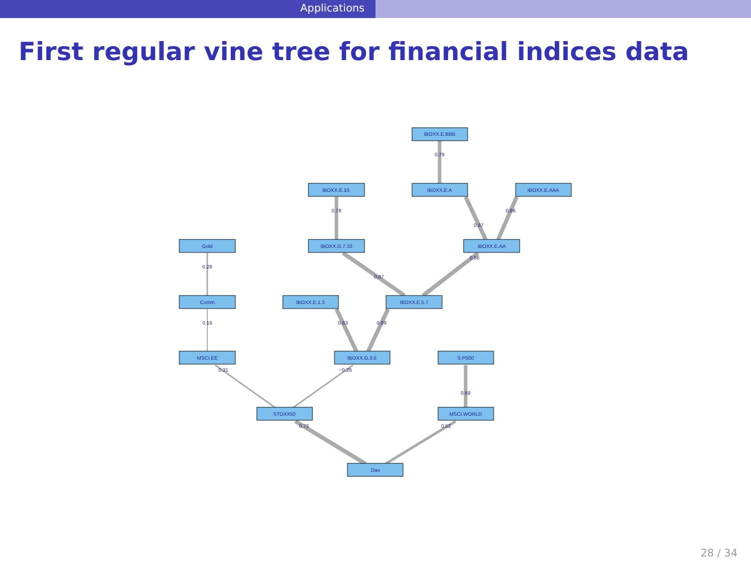Applications
First regular vine tree for financial indices data
IBOXX.E.BBB
IBOXX.E.10.
IBOXX.E.A
IBOXX.E.AAA
Gold
IBOXX.G.7.10
IBOXX.E.AA
Comm
IBOXX.E.1.3
IBOXX.E.5.7
MSCI.EE
IBOXX.G.3.5
S.P500
STOXX50
MSCI.WORLD
Dax
0.79
0.78
0.87
0.86
0.28
0.86
0.87
0.16
0.83
0.89
0.31
−0.26
0.69
0.73
0.52
28 / 34